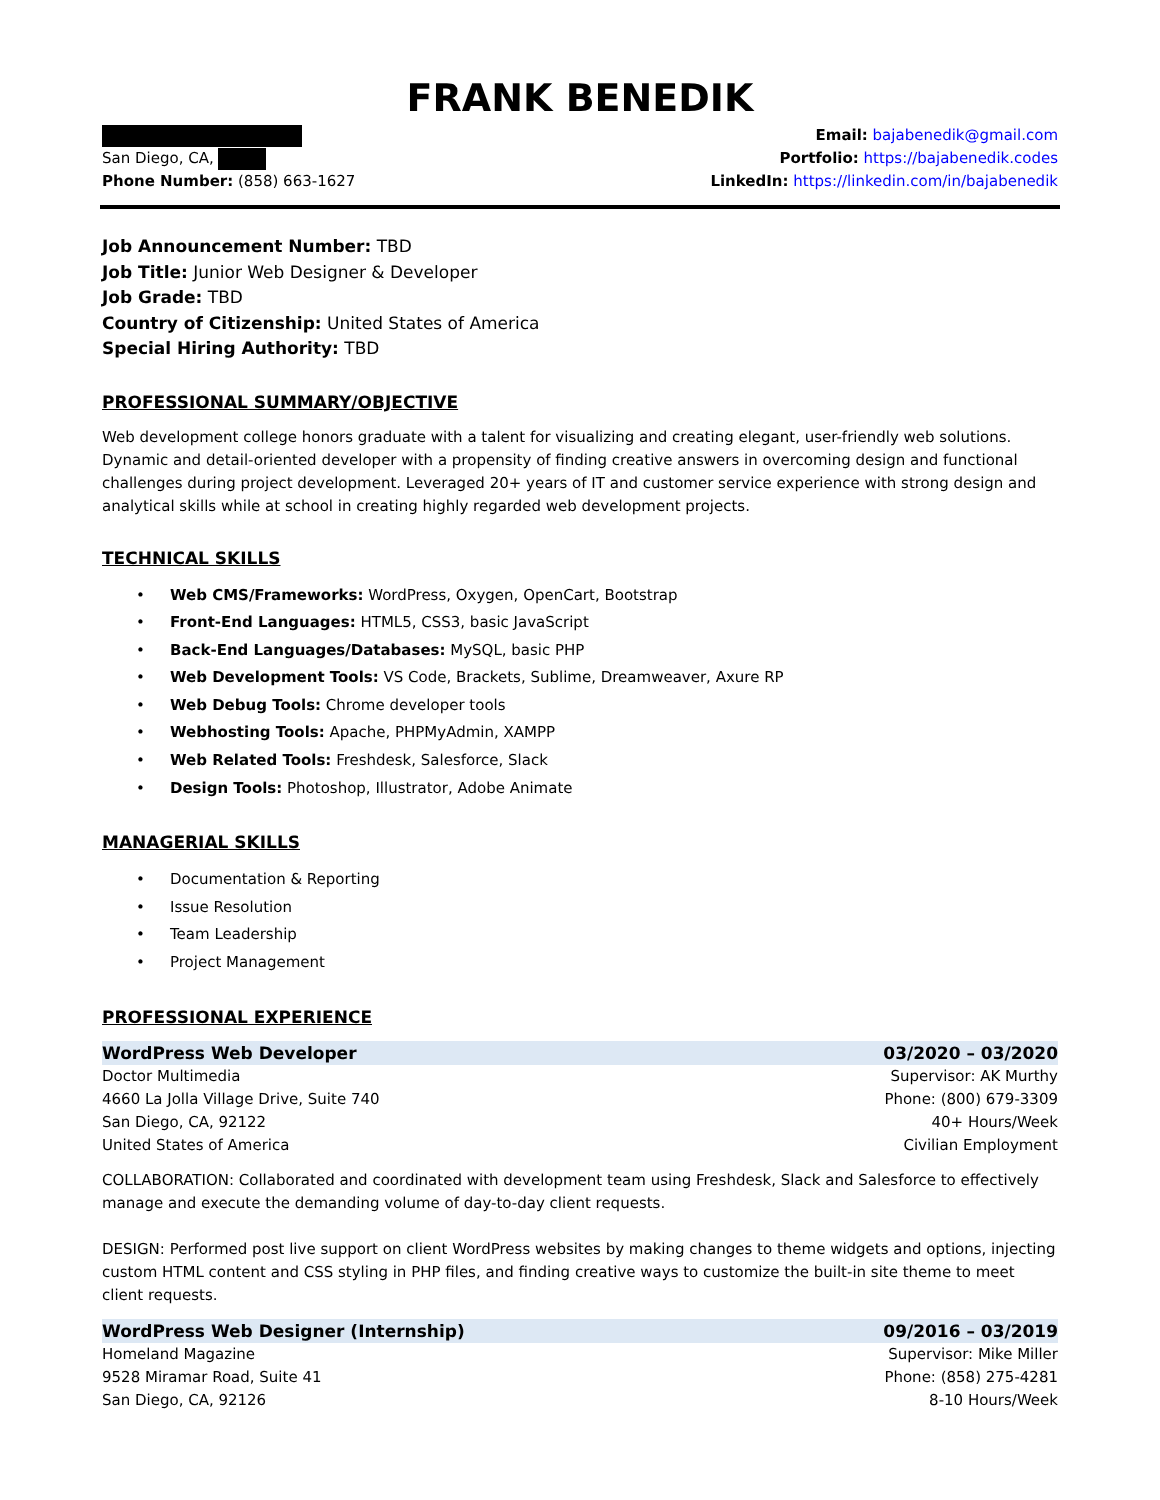FRANK BENEDIK
San Diego, CA,
Phone Number: (858) 663-1627
Email: bajabenedik@gmail.com
Portfolio: https://bajabenedik.codes
LinkedIn: https://linkedin.com/in/bajabenedik
Job Announcement Number: TBD
Job Title: Junior Web Designer & Developer
Job Grade: TBD
Country of Citizenship: United States of America
Special Hiring Authority: TBD
PROFESSIONAL SUMMARY/OBJECTIVE
Web development college honors graduate with a talent for visualizing and creating elegant, user-friendly web solutions. Dynamic and detail-oriented developer with a propensity of finding creative answers in overcoming design and functional challenges during project development. Leveraged 20+ years of IT and customer service experience with strong design and analytical skills while at school in creating highly regarded web development projects.
TECHNICAL SKILLS
• Web CMS/Frameworks: WordPress, Oxygen, OpenCart, Bootstrap
• Front-End Languages: HTML5, CSS3, basic JavaScript
• Back-End Languages/Databases: MySQL, basic PHP
• Web Development Tools: VS Code, Brackets, Sublime, Dreamweaver, Axure RP
• Web Debug Tools: Chrome developer tools
• Webhosting Tools: Apache, PHPMyAdmin, XAMPP
• Web Related Tools: Freshdesk, Salesforce, Slack
• Design Tools: Photoshop, Illustrator, Adobe Animate
MANAGERIAL SKILLS
• Documentation & Reporting
• Issue Resolution
• Team Leadership
• Project Management
PROFESSIONAL EXPERIENCE
WordPress Web Developer 03/2020 – 03/2020
Doctor Multimedia Supervisor: AK Murthy
4660 La Jolla Village Drive, Suite 740 Phone: (800) 679-3309
San Diego, CA, 92122 40+ Hours/Week
United States of America Civilian Employment
COLLABORATION: Collaborated and coordinated with development team using Freshdesk, Slack and Salesforce to effectively manage and execute the demanding volume of day-to-day client requests.
DESIGN: Performed post live support on client WordPress websites by making changes to theme widgets and options, injecting custom HTML content and CSS styling in PHP files, and finding creative ways to customize the built-in site theme to meet client requests.
WordPress Web Designer (Internship) 09/2016 – 03/2019
Homeland Magazine Supervisor: Mike Miller
9528 Miramar Road, Suite 41 Phone: (858) 275-4281
San Diego, CA, 92126 8-10 Hours/Week